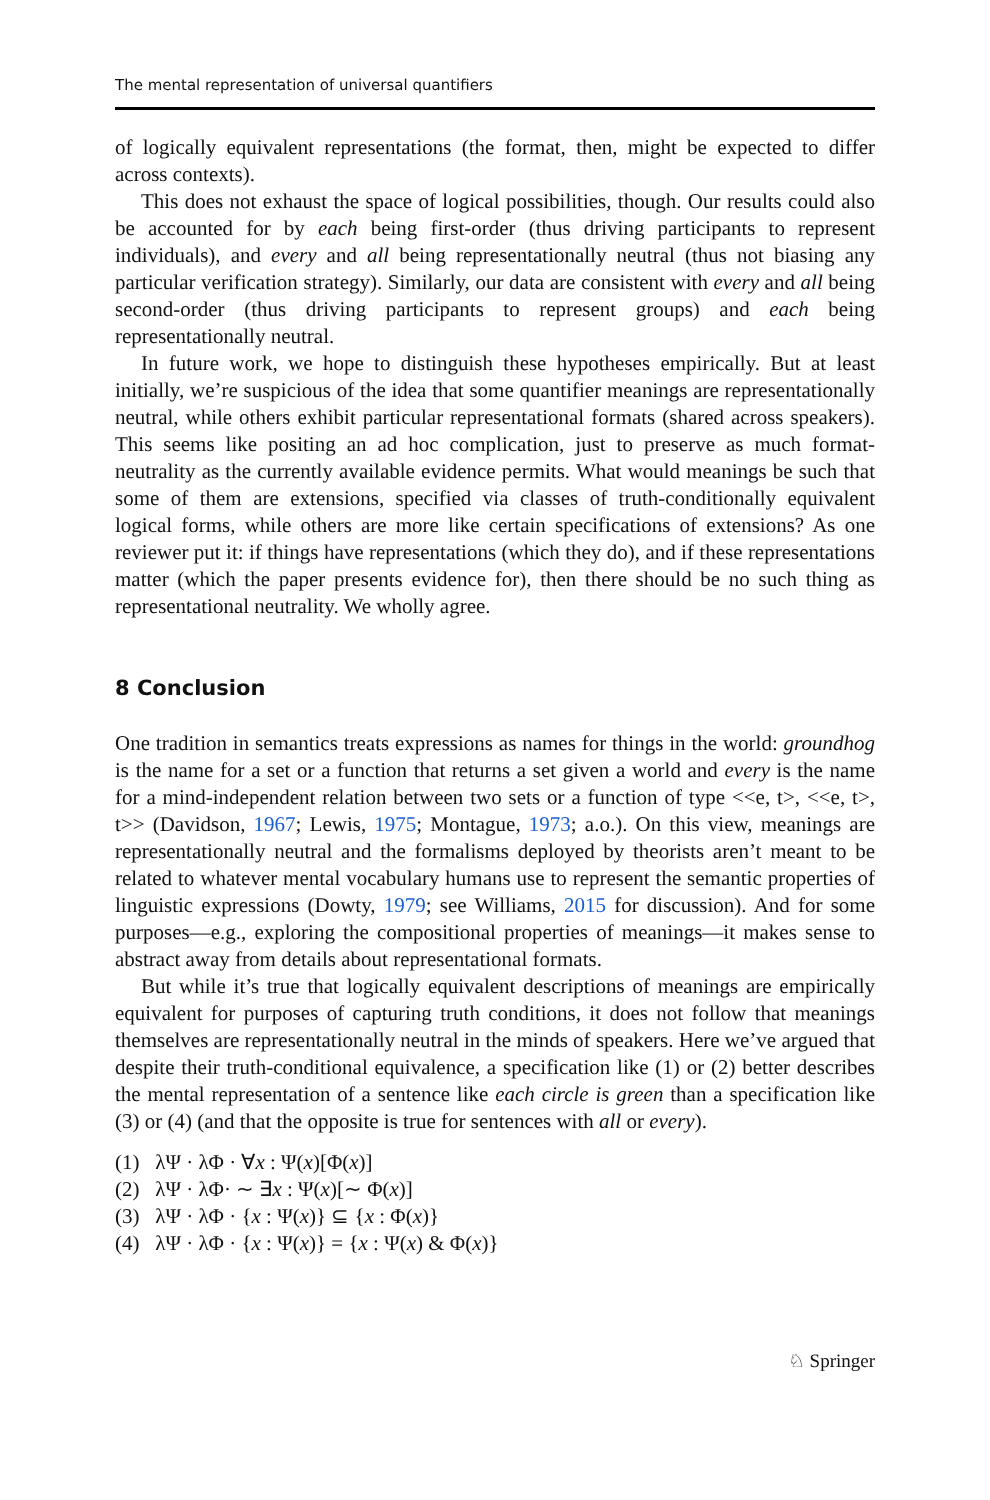The mental representation of universal quantifiers
of logically equivalent representations (the format, then, might be expected to differ across contexts).
This does not exhaust the space of logical possibilities, though. Our results could also be accounted for by each being first-order (thus driving participants to represent individuals), and every and all being representationally neutral (thus not biasing any particular verification strategy). Similarly, our data are consistent with every and all being second-order (thus driving participants to represent groups) and each being representationally neutral.
In future work, we hope to distinguish these hypotheses empirically. But at least initially, we’re suspicious of the idea that some quantifier meanings are representationally neutral, while others exhibit particular representational formats (shared across speakers). This seems like positing an ad hoc complication, just to preserve as much format-neutrality as the currently available evidence permits. What would meanings be such that some of them are extensions, specified via classes of truth-conditionally equivalent logical forms, while others are more like certain specifications of extensions? As one reviewer put it: if things have representations (which they do), and if these representations matter (which the paper presents evidence for), then there should be no such thing as representational neutrality. We wholly agree.
8 Conclusion
One tradition in semantics treats expressions as names for things in the world: groundhog is the name for a set or a function that returns a set given a world and every is the name for a mind-independent relation between two sets or a function of type <<e, t>, <<e, t>, t>> (Davidson, 1967; Lewis, 1975; Montague, 1973; a.o.). On this view, meanings are representationally neutral and the formalisms deployed by theorists aren’t meant to be related to whatever mental vocabulary humans use to represent the semantic properties of linguistic expressions (Dowty, 1979; see Williams, 2015 for discussion). And for some purposes—e.g., exploring the compositional properties of meanings—it makes sense to abstract away from details about representational formats.
But while it’s true that logically equivalent descriptions of meanings are empirically equivalent for purposes of capturing truth conditions, it does not follow that meanings themselves are representationally neutral in the minds of speakers. Here we’ve argued that despite their truth-conditional equivalence, a specification like (1) or (2) better describes the mental representation of a sentence like each circle is green than a specification like (3) or (4) (and that the opposite is true for sentences with all or every).
(1) λΨ · λΦ · ∀x : Ψ(x)[Φ(x)]
(2) λΨ · λΦ· ∼ ∃x : Ψ(x)[∼ Φ(x)]
(3) λΨ · λΦ · {x : Ψ(x)} ⊆ {x : Φ(x)}
(4) λΨ · λΦ · {x : Ψ(x)} = {x : Ψ(x) & Φ(x)}
♘ Springer